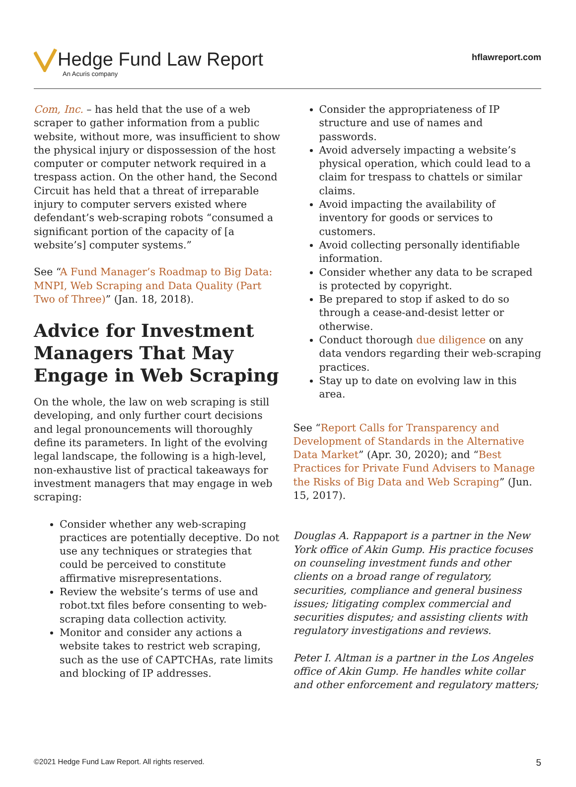Hedge Fund Law Report
An Acuris company
hflawreport.com
Com, Inc. – has held that the use of a web scraper to gather information from a public website, without more, was insufficient to show the physical injury or dispossession of the host computer or computer network required in a trespass action. On the other hand, the Second Circuit has held that a threat of irreparable injury to computer servers existed where defendant’s web-scraping robots “consumed a significant portion of the capacity of [a website’s] computer systems.”
See “A Fund Manager’s Roadmap to Big Data: MNPI, Web Scraping and Data Quality (Part Two of Three)” (Jan. 18, 2018).
Advice for Investment Managers That May Engage in Web Scraping
On the whole, the law on web scraping is still developing, and only further court decisions and legal pronouncements will thoroughly define its parameters. In light of the evolving legal landscape, the following is a high-level, non-exhaustive list of practical takeaways for investment managers that may engage in web scraping:
Consider whether any web-scraping practices are potentially deceptive. Do not use any techniques or strategies that could be perceived to constitute affirmative misrepresentations.
Review the website’s terms of use and robot.txt files before consenting to web-scraping data collection activity.
Monitor and consider any actions a website takes to restrict web scraping, such as the use of CAPTCHAs, rate limits and blocking of IP addresses.
Consider the appropriateness of IP structure and use of names and passwords.
Avoid adversely impacting a website’s physical operation, which could lead to a claim for trespass to chattels or similar claims.
Avoid impacting the availability of inventory for goods or services to customers.
Avoid collecting personally identifiable information.
Consider whether any data to be scraped is protected by copyright.
Be prepared to stop if asked to do so through a cease-and-desist letter or otherwise.
Conduct thorough due diligence on any data vendors regarding their web-scraping practices.
Stay up to date on evolving law in this area.
See “Report Calls for Transparency and Development of Standards in the Alternative Data Market” (Apr. 30, 2020); and “Best Practices for Private Fund Advisers to Manage the Risks of Big Data and Web Scraping” (Jun. 15, 2017).
Douglas A. Rappaport is a partner in the New York office of Akin Gump. His practice focuses on counseling investment funds and other clients on a broad range of regulatory, securities, compliance and general business issues; litigating complex commercial and securities disputes; and assisting clients with regulatory investigations and reviews.
Peter I. Altman is a partner in the Los Angeles office of Akin Gump. He handles white collar and other enforcement and regulatory matters;
©2021 Hedge Fund Law Report. All rights reserved. 5